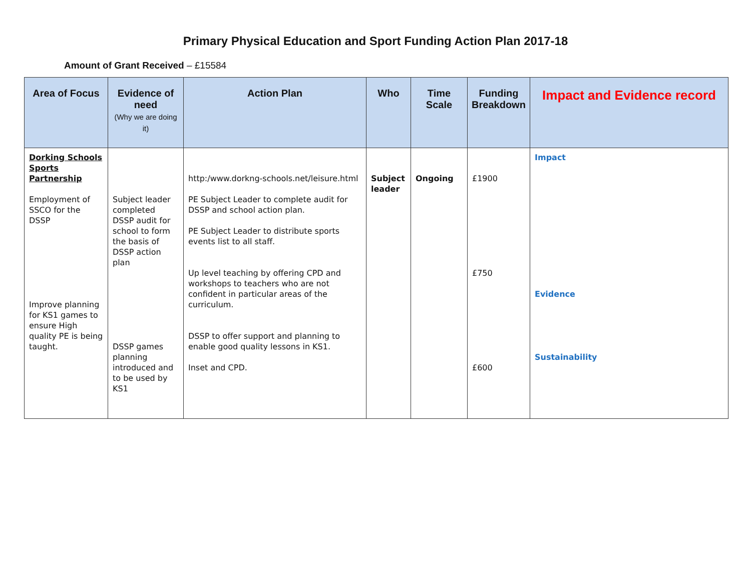Primary Physical Education and Sport Funding Action Plan 2017-18
Amount of Grant Received – £15584
| Area of Focus | Evidence of need (Why we are doing it) | Action Plan | Who | Time Scale | Funding Breakdown | Impact and Evidence record |
| --- | --- | --- | --- | --- | --- | --- |
| Dorking Schools Sports Partnership Employment of SSCO for the DSSP Improve planning for KS1 games to ensure High quality PE is being taught. | Subject leader completed DSSP audit for school to form the basis of DSSP action plan DSSP games planning introduced and to be used by KS1 | http:/www.dorkng-schools.net/leisure.html PE Subject Leader to complete audit for DSSP and school action plan. PE Subject Leader to distribute sports events list to all staff. Up level teaching by offering CPD and workshops to teachers who are not confident in particular areas of the curriculum. DSSP to offer support and planning to enable good quality lessons in KS1. Inset and CPD. | Subject leader | Ongoing | £1900 £750 £600 | Impact Evidence Sustainability |